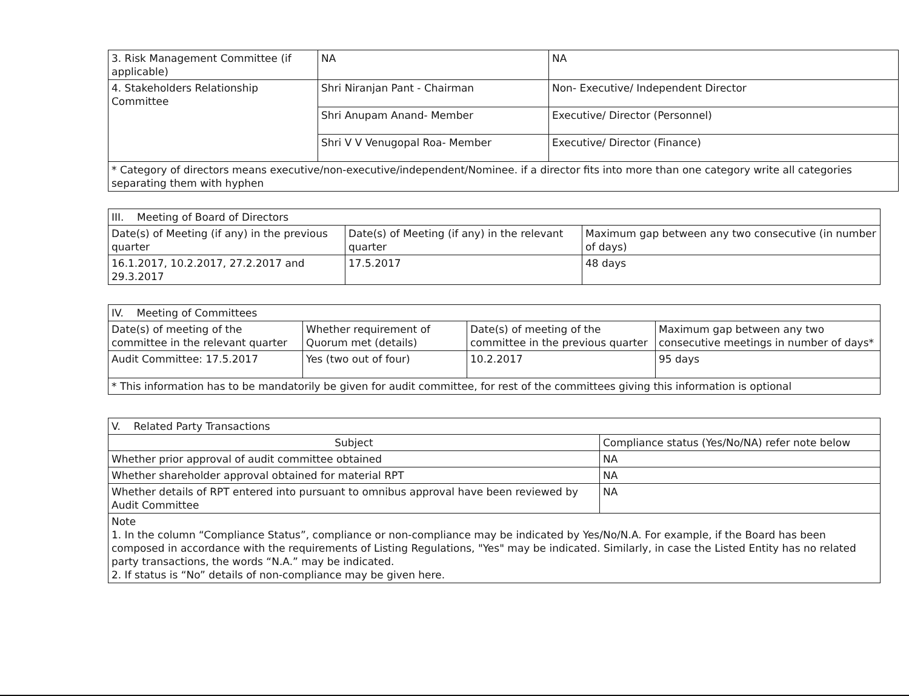| 3. Risk Management Committee (if applicable) | NA | NA |
| 4. Stakeholders Relationship Committee | Shri Niranjan Pant - Chairman | Non- Executive/ Independent Director |
| | Shri Anupam Anand- Member | Executive/ Director (Personnel) |
| | Shri V V Venugopal Roa- Member | Executive/ Director (Finance) |
| * Category of directors means executive/non-executive/independent/Nominee. if a director fits into more than one category write all categories separating them with hyphen | | |
| III. Meeting of Board of Directors | | |
| --- | --- | --- |
| Date(s) of Meeting (if any) in the previous quarter | Date(s) of Meeting (if any) in the relevant quarter | Maximum gap between any two consecutive (in number of days) |
| 16.1.2017, 10.2.2017, 27.2.2017 and 29.3.2017 | 17.5.2017 | 48 days |
| IV. Meeting of Committees | | | |
| --- | --- | --- | --- |
| Date(s) of meeting of the committee in the relevant quarter | Whether requirement of Quorum met (details) | Date(s) of meeting of the committee in the previous quarter | Maximum gap between any two consecutive meetings in number of days* |
| Audit Committee: 17.5.2017 | Yes (two out of four) | 10.2.2017 | 95 days |
| * This information has to be mandatorily be given for audit committee, for rest of the committees giving this information is optional | | | |
| V. Related Party Transactions | |
| --- | --- |
| Subject | Compliance status (Yes/No/NA) refer note below |
| Whether prior approval of audit committee obtained | NA |
| Whether shareholder approval obtained for material RPT | NA |
| Whether details of RPT entered into pursuant to omnibus approval have been reviewed by Audit Committee | NA |
| Note 1. In the column “Compliance Status”, compliance or non-compliance may be indicated by Yes/No/N.A. For example, if the Board has been composed in accordance with the requirements of Listing Regulations, "Yes" may be indicated. Similarly, in case the Listed Entity has no related party transactions, the words “N.A.” may be indicated. 2. If status is “No” details of non-compliance may be given here. | |